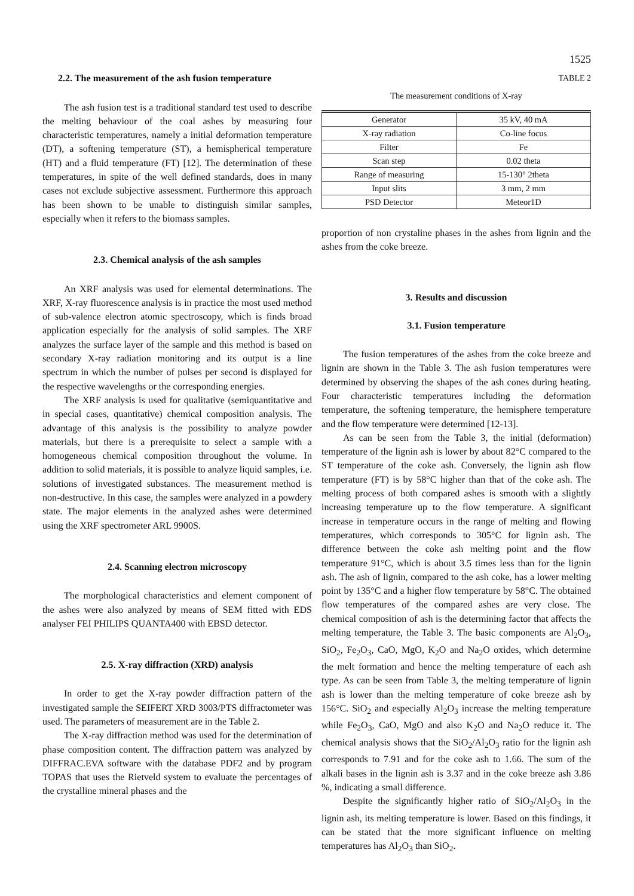1525
2.2. The measurement of the ash fusion temperature
The ash fusion test is a traditional standard test used to describe the melting behaviour of the coal ashes by measuring four characteristic temperatures, namely a initial deformation temperature (DT), a softening temperature (ST), a hemispherical temperature (HT) and a fluid temperature (FT) [12]. The determination of these temperatures, in spite of the well defined standards, does in many cases not exclude subjective assessment. Furthermore this approach has been shown to be unable to distinguish similar samples, especially when it refers to the biomass samples.
2.3. Chemical analysis of the ash samples
An XRF analysis was used for elemental determinations. The XRF, X-ray fluorescence analysis is in practice the most used method of sub-valence electron atomic spectroscopy, which is finds broad application especially for the analysis of solid samples. The XRF analyzes the surface layer of the sample and this method is based on secondary X-ray radiation monitoring and its output is a line spectrum in which the number of pulses per second is displayed for the respective wavelengths or the corresponding energies.
The XRF analysis is used for qualitative (semiquantitative and in special cases, quantitative) chemical composition analysis. The advantage of this analysis is the possibility to analyze powder materials, but there is a prerequisite to select a sample with a homogeneous chemical composition throughout the volume. In addition to solid materials, it is possible to analyze liquid samples, i.e. solutions of investigated substances. The measurement method is non-destructive. In this case, the samples were analyzed in a powdery state. The major elements in the analyzed ashes were determined using the XRF spectrometer ARL 9900S.
2.4. Scanning electron microscopy
The morphological characteristics and element component of the ashes were also analyzed by means of SEM fitted with EDS analyser FEI PHILIPS QUANTA400 with EBSD detector.
2.5. X-ray diffraction (XRD) analysis
In order to get the X-ray powder diffraction pattern of the investigated sample the SEIFERT XRD 3003/PTS diffractometer was used. The parameters of measurement are in the Table 2.
The X-ray diffraction method was used for the determination of phase composition content. The diffraction pattern was analyzed by DIFFRAC.EVA software with the database PDF2 and by program TOPAS that uses the Rietveld system to evaluate the percentages of the crystalline mineral phases and the
TABLE 2
The measurement conditions of X-ray
| Generator | 35 kV, 40 mA |
| X-ray radiation | Co-line focus |
| Filter | Fe |
| Scan step | 0.02 theta |
| Range of measuring | 15-130° 2theta |
| Input slits | 3 mm, 2 mm |
| PSD Detector | Meteor1D |
proportion of non crystaline phases in the ashes from lignin and the ashes from the coke breeze.
3. Results and discussion
3.1. Fusion temperature
The fusion temperatures of the ashes from the coke breeze and lignin are shown in the Table 3. The ash fusion temperatures were determined by observing the shapes of the ash cones during heating. Four characteristic temperatures including the deformation temperature, the softening temperature, the hemisphere temperature and the flow temperature were determined [12-13].
As can be seen from the Table 3, the initial (deformation) temperature of the lignin ash is lower by about 82°C compared to the ST temperature of the coke ash. Conversely, the lignin ash flow temperature (FT) is by 58°C higher than that of the coke ash. The melting process of both compared ashes is smooth with a slightly increasing temperature up to the flow temperature. A significant increase in temperature occurs in the range of melting and flowing temperatures, which corresponds to 305°C for lignin ash. The difference between the coke ash melting point and the flow temperature 91°C, which is about 3.5 times less than for the lignin ash. The ash of lignin, compared to the ash coke, has a lower melting point by 135°C and a higher flow temperature by 58°C. The obtained flow temperatures of the compared ashes are very close. The chemical composition of ash is the determining factor that affects the melting temperature, the Table 3. The basic components are Al<sub>2</sub>O<sub>3</sub>, SiO<sub>2</sub>, Fe<sub>2</sub>O<sub>3</sub>, CaO, MgO, K<sub>2</sub>O and Na<sub>2</sub>O oxides, which determine the melt formation and hence the melting temperature of each ash type. As can be seen from Table 3, the melting temperature of lignin ash is lower than the melting temperature of coke breeze ash by 156°C. SiO<sub>2</sub> and especially Al<sub>2</sub>O<sub>3</sub> increase the melting temperature while Fe<sub>2</sub>O<sub>3</sub>, CaO, MgO and also K<sub>2</sub>O and Na<sub>2</sub>O reduce it. The chemical analysis shows that the SiO<sub>2</sub>/Al<sub>2</sub>O<sub>3</sub> ratio for the lignin ash corresponds to 7.91 and for the coke ash to 1.66. The sum of the alkali bases in the lignin ash is 3.37 and in the coke breeze ash 3.86 %, indicating a small difference.
Despite the significantly higher ratio of SiO<sub>2</sub>/Al<sub>2</sub>O<sub>3</sub> in the lignin ash, its melting temperature is lower. Based on this findings, it can be stated that the more significant influence on melting temperatures has Al<sub>2</sub>O<sub>3</sub> than SiO<sub>2</sub>.